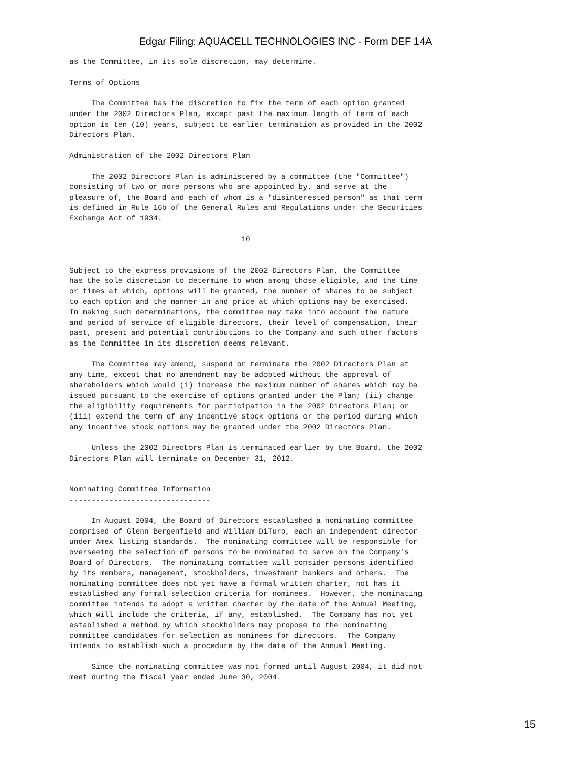Edgar Filing: AQUACELL TECHNOLOGIES INC - Form DEF 14A
as the Committee, in its sole discretion, may determine.

Terms of Options

     The Committee has the discretion to fix the term of each option granted
under the 2002 Directors Plan, except past the maximum length of term of each
option is ten (10) years, subject to earlier termination as provided in the 2002
Directors Plan.

Administration of the 2002 Directors Plan

     The 2002 Directors Plan is administered by a committee (the "Committee")
consisting of two or more persons who are appointed by, and serve at the
pleasure of, the Board and each of whom is a "disinterested person" as that term
is defined in Rule 16b of the General Rules and Regulations under the Securities
Exchange Act of 1934.

                                       10


Subject to the express provisions of the 2002 Directors Plan, the Committee
has the sole discretion to determine to whom among those eligible, and the time
or times at which, options will be granted, the number of shares to be subject
to each option and the manner in and price at which options may be exercised.
In making such determinations, the committee may take into account the nature
and period of service of eligible directors, their level of compensation, their
past, present and potential contributions to the Company and such other factors
as the Committee in its discretion deems relevant.

     The Committee may amend, suspend or terminate the 2002 Directors Plan at
any time, except that no amendment may be adopted without the approval of
shareholders which would (i) increase the maximum number of shares which may be
issued pursuant to the exercise of options granted under the Plan; (ii) change
the eligibility requirements for participation in the 2002 Directors Plan; or
(iii) extend the term of any incentive stock options or the period during which
any incentive stock options may be granted under the 2002 Directors Plan.

     Unless the 2002 Directors Plan is terminated earlier by the Board, the 2002
Directors Plan will terminate on December 31, 2012.


Nominating Committee Information
--------------------------------

     In August 2004, the Board of Directors established a nominating committee
comprised of Glenn Bergenfield and William DiTuro, each an independent director
under Amex listing standards.  The nominating committee will be responsible for
overseeing the selection of persons to be nominated to serve on the Company's
Board of Directors.  The nominating committee will consider persons identified
by its members, management, stockholders, investment bankers and others.  The
nominating committee does not yet have a formal written charter, not has it
established any formal selection criteria for nominees.  However, the nominating
committee intends to adopt a written charter by the date of the Annual Meeting,
which will include the criteria, if any, established.  The Company has not yet
established a method by which stockholders may propose to the nominating
committee candidates for selection as nominees for directors.  The Company
intends to establish such a procedure by the date of the Annual Meeting.

     Since the nominating committee was not formed until August 2004, it did not
meet during the fiscal year ended June 30, 2004.
15